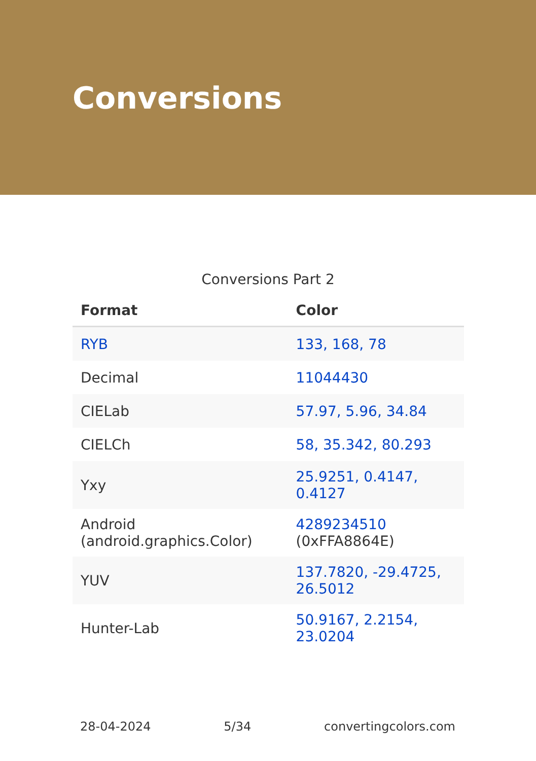Conversions
Conversions Part 2
| Format | Color |
| --- | --- |
| RYB | 133, 168, 78 |
| Decimal | 11044430 |
| CIELab | 57.97, 5.96, 34.84 |
| CIELCh | 58, 35.342, 80.293 |
| Yxy | 25.9251, 0.4147, 0.4127 |
| Android (android.graphics.Color) | 4289234510 (0xFFA8864E) |
| YUV | 137.7820, -29.4725, 26.5012 |
| Hunter-Lab | 50.9167, 2.2154, 23.0204 |
28-04-2024 5/34 convertingcolors.com